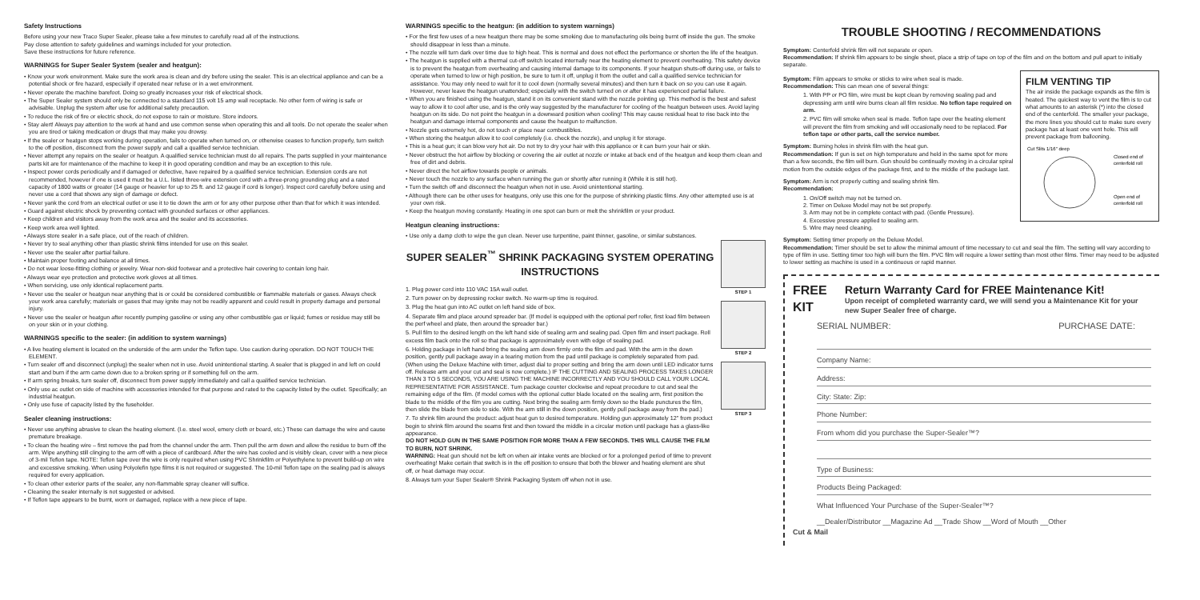Safety Instructions
Before using your new Traco Super Sealer, please take a few minutes to carefully read all of the instructions.
Pay close attention to safety guidelines and warnings included for your protection.
Save these instructions for future reference.
WARNINGS for Super Sealer System (sealer and heatgun):
• Know your work environment. Make sure the work area is clean and dry before using the sealer. This is an electrical appliance and can be a potential shock or fire hazard, especially if operated near refuse or in a wet environment.
• Never operate the machine barefoot. Doing so greatly increases your risk of electrical shock.
• The Super Sealer system should only be connected to a standard 115 volt 15 amp wall receptacle. No other form of wiring is safe or advisable. Unplug the system after use for additional safety precaution.
• To reduce the risk of fire or electric shock, do not expose to rain or moisture. Store indoors.
• Stay alert! Always pay attention to the work at hand and use common sense when operating this and all tools. Do not operate the sealer when you are tired or taking medication or drugs that may make you drowsy.
• If the sealer or heatgun stops working during operation, fails to operate when turned on, or otherwise ceases to function properly, turn switch to the off position, disconnect from the power supply and call a qualified service technician.
• Never attempt any repairs on the sealer or heatgun. A qualified service technician must do all repairs. The parts supplied in your maintenance parts kit are for maintenance of the machine to keep it in good operating condition and may be an exception to this rule.
• Inspect power cords periodically and if damaged or defective, have repaired by a qualified service technician. Extension cords are not recommended, however if one is used it must be a U.L. listed three-wire extension cord with a three-prong grounding plug and a rated capacity of 1800 watts or greater (14 gauge or heavier for up to 25 ft. and 12 gauge if cord is longer). Inspect cord carefully before using and never use a cord that shows any sign of damage or defect.
• Never yank the cord from an electrical outlet or use it to tie down the arm or for any other purpose other than that for which it was intended.
• Guard against electric shock by preventing contact with grounded surfaces or other appliances.
• Keep children and visitors away from the work area and the sealer and its accessories.
• Keep work area well lighted.
• Always store sealer in a safe place, out of the reach of children.
• Never try to seal anything other than plastic shrink films intended for use on this sealer.
• Never use the sealer after partial failure.
• Maintain proper footing and balance at all times.
• Do not wear loose-fitting clothing or jewelry. Wear non-skid footwear and a protective hair covering to contain long hair.
• Always wear eye protection and protective work gloves at all times.
• When servicing, use only identical replacement parts.
• Never use the sealer or heatgun near anything that is or could be considered combustible or flammable materials or gases. Always check your work area carefully; materials or gases that may ignite may not be readily apparent and could result in property damage and personal injury.
• Never use the sealer or heatgun after recently pumping gasoline or using any other combustible gas or liquid; fumes or residue may still be on your skin or in your clothing.
WARNINGS specific to the sealer: (in addition to system warnings)
• A live heating element is located on the underside of the arm under the Teflon tape. Use caution during operation. DO NOT TOUCH THE ELEMENT.
• Turn sealer off and disconnect (unplug) the sealer when not in use. Avoid unintentional starting. A sealer that is plugged in and left on could start and burn if the arm came down due to a broken spring or if something fell on the arm.
• If arm spring breaks, turn sealer off, disconnect from power supply immediately and call a qualified service technician.
• Only use ac outlet on side of machine with accessories intended for that purpose and rated to the capacity listed by the outlet. Specifically; an industrial heatgun.
• Only use fuse of capacity listed by the fuseholder.
Sealer cleaning instructions:
• Never use anything abrasive to clean the heating element. (I.e. steel wool, emery cloth or board, etc.) These can damage the wire and cause premature breakage.
• To clean the heating wire – first remove the pad from the channel under the arm. Then pull the arm down and allow the residue to burn off the arm. Wipe anything still clinging to the arm off with a piece of cardboard. After the wire has cooled and is visibly clean, cover with a new piece of 3-mil Teflon tape. NOTE: Teflon tape over the wire is only required when using PVC Shrinkfilm or Polyethylene to prevent build-up on wire and excessive smoking. When using Polyolefin type films it is not required or suggested. The 10-mil Teflon tape on the sealing pad is always required for every application.
• To clean other exterior parts of the sealer, any non-flammable spray cleaner will suffice.
• Cleaning the sealer internally is not suggested or advised.
• If Teflon tape appears to be burnt, worn or damaged, replace with a new piece of tape.
WARNINGS specific to the heatgun: (in addition to system warnings)
• For the first few uses of a new heatgun there may be some smoking due to manufacturing oils being burnt off inside the gun. The smoke should disappear in less than a minute.
• The nozzle will turn dark over time due to high heat. This is normal and does not effect the performance or shorten the life of the heatgun.
• The heatgun is supplied with a thermal cut-off switch located internally near the heating element to prevent overheating. This safety device is to prevent the heatgun from overheating and causing internal damage to its components. If your heatgun shuts-off during use, or fails to operate when turned to low or high position, be sure to turn it off, unplug it from the outlet and call a qualified service technician for assistance. You may only need to wait for it to cool down (normally several minutes) and then turn it back on so you can use it again. However, never leave the heatgun unattended; especially with the switch turned on or after it has experienced partial failure.
• When you are finished using the heatgun, stand it on its convenient stand with the nozzle pointing up. This method is the best and safest way to allow it to cool after use, and is the only way suggested by the manufacturer for cooling of the heatgun between uses. Avoid laying heatgun on its side. Do not point the heatgun in a downward position when cooling! This may cause residual heat to rise back into the heatgun and damage internal components and cause the heatgun to malfunction.
• Nozzle gets extremely hot, do not touch or place near combustibles.
• When storing the heatgun allow it to cool completely (i.e. check the nozzle), and unplug it for storage.
• This is a heat gun; it can blow very hot air. Do not try to dry your hair with this appliance or it can burn your hair or skin.
• Never obstruct the hot airflow by blocking or covering the air outlet at nozzle or intake at back end of the heatgun and keep them clean and free of dirt and debris.
• Never direct the hot airflow towards people or animals.
• Never touch the nozzle to any surface when running the gun or shortly after running it (While it is still hot).
• Turn the switch off and disconnect the heatgun when not in use. Avoid unintentional starting.
• Although there can be other uses for heatguns, only use this one for the purpose of shrinking plastic films. Any other attempted use is at your own risk.
• Keep the heatgun moving constantly. Heating in one spot can burn or melt the shrinkfilm or your product.
Heatgun cleaning instructions:
• Use only a damp cloth to wipe the gun clean. Never use turpentine, paint thinner, gasoline, or similar substances.
SUPER SEALER<sup>™</sup> SHRINK PACKAGING SYSTEM OPERATING INSTRUCTIONS
1. Plug power cord into 110 VAC 15A wall outlet.
2. Turn power on by depressing rocker switch. No warm-up time is required.
3. Plug the heat gun into AC outlet on left hand side of box.
4. Separate film and place around spreader bar. (If model is equipped with the optional perf roller, first load film between the perf wheel and plate, then around the spreader bar.)
5. Pull film to the desired length on the left hand side of sealing arm and sealing pad. Open film and insert package. Roll excess film back onto the roll so that package is approximately even with edge of sealing pad.
6. Holding package in left hand bring the sealing arm down firmly onto the film and pad. With the arm in the down position, gently pull package away in a tearing motion from the pad until package is completely separated from pad. (When using the Deluxe Machine with timer, adjust dial to proper setting and bring the arm down until LED indicator turns off. Release arm and your cut and seal is now complete.) IF THE CUTTING AND SEALING PROCESS TAKES LONGER THAN 3 TO 5 SECONDS, YOU ARE USING THE MACHINE INCORRECTLY AND YOU SHOULD CALL YOUR LOCAL REPRESENTATIVE FOR ASSISTANCE. Turn package counter clockwise and repeat procedure to cut and seal the remaining edge of the film. (If model comes with the optional cutter blade located on the sealing arm, first position the blade to the middle of the film you are cutting. Next bring the sealing arm firmly down so the blade punctures the film, then slide the blade from side to side. With the arm still in the down position, gently pull package away from the pad.)
7. To shrink film around the product: adjust heat gun to desired temperature. Holding gun approximately 12" from product begin to shrink film around the seams first and then toward the middle in a circular motion until package has a glass-like appearance.
DO NOT HOLD GUN IN THE SAME POSITION FOR MORE THAN A FEW SECONDS. THIS WILL CAUSE THE FILM TO BURN, NOT SHRINK.
WARNING: Heat gun should not be left on when air intake vents are blocked or for a prolonged period of time to prevent overheating! Make certain that switch is in the off position to ensure that both the blower and heating element are shut off, or heat damage may occur.
8. Always turn your Super Sealer® Shrink Packaging System off when not in use.
STEP 1
STEP 2
STEP 3
TROUBLE SHOOTING / RECOMMENDATIONS
Symptom: Centerfold shrink film will not separate or open.
Recommendation: If shrink film appears to be single sheet, place a strip of tape on top of the film and on the bottom and pull apart to initially separate.
FILM VENTING TIP
The air inside the package expands as the film is heated. The quickest way to vent the film is to cut what amounts to an asterisk (*) into the closed end of the centerfold. The smaller your package, the more lines you should cut to make sure every package has at least one vent hole. This will prevent package from ballooning.
Cut Slits 1/16" deep
Closed end of
centerfold roll
Open end of
centerfold roll
Symptom: Film appears to smoke or sticks to wire when seal is made.
Recommendation: This can mean one of several things:
1. With PP or PO film, wire must be kept clean by removing sealing pad and depressing arm until wire burns clean all film residue. No teflon tape required on arm.
2. PVC film will smoke when seal is made. Teflon tape over the heating element will prevent the film from smoking and will occasionally need to be replaced. For teflon tape or other parts, call the service number.
Symptom: Burning holes in shrink film with the heat gun.
Recommendation: If gun is set on high temperature and held in the same spot for more than a few seconds, the film will burn. Gun should be continually moving in a circular spiral motion from the outside edges of the package first, and to the middle of the package last.
Symptom: Arm is not properly cutting and sealing shrink film.
Recommendation:
1. On/Off switch may not be turned on.
2. Timer on Deluxe Model may not be set properly.
3. Arm may not be in complete contact with pad. (Gentle Pressure).
4. Excessive pressure applied to sealing arm.
5. Wire may need cleaning.
Symptom: Setting timer properly on the Deluxe Model.
Recommendation: Timer should be set to allow the minimal amount of time necessary to cut and seal the film. The setting will vary according to type of film in use. Setting timer too high will burn the film. PVC film will require a lower setting than most other films. Timer may need to be adjusted to lower setting as machine is used in a continuous or rapid manner.
FREE KIT Return Warranty Card for FREE Maintenance Kit!
Upon receipt of completed warranty card, we will send you a Maintenance Kit for your new Super Sealer free of charge.
SERIAL NUMBER: PURCHASE DATE:
Company Name:
Address:
City: State: Zip:
Phone Number:
From whom did you purchase the Super-Sealer™?
Type of Business:
Products Being Packaged:
What Influenced Your Purchase of the Super-Sealer™?
__Dealer/Distributor __Magazine Ad __Trade Show __Word of Mouth __Other
Cut & Mail